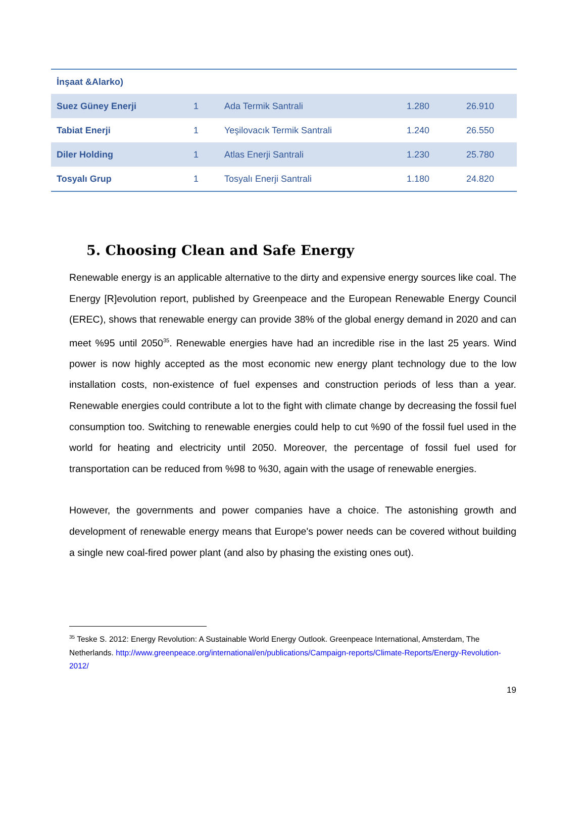| İnşaat &Alarko) | | | | |
| Suez Güney Enerji | 1 | Ada Termik Santrali | 1.280 | 26.910 |
| Tabiat Enerji | 1 | Yeşilovacık Termik Santrali | 1.240 | 26.550 |
| Diler Holding | 1 | Atlas Enerji Santrali | 1.230 | 25.780 |
| Tosyalı Grup | 1 | Tosyalı Enerji Santrali | 1.180 | 24.820 |
5. Choosing Clean and Safe Energy
Renewable energy is an applicable alternative to the dirty and expensive energy sources like coal. The Energy [R]evolution report, published by Greenpeace and the European Renewable Energy Council (EREC), shows that renewable energy can provide 38% of the global energy demand in 2020 and can meet %95 until 2050<sup>35</sup>. Renewable energies have had an incredible rise in the last 25 years. Wind power is now highly accepted as the most economic new energy plant technology due to the low installation costs, non-existence of fuel expenses and construction periods of less than a year. Renewable energies could contribute a lot to the fight with climate change by decreasing the fossil fuel consumption too. Switching to renewable energies could help to cut %90 of the fossil fuel used in the world for heating and electricity until 2050. Moreover, the percentage of fossil fuel used for transportation can be reduced from %98 to %30, again with the usage of renewable energies.
However, the governments and power companies have a choice. The astonishing growth and development of renewable energy means that Europe's power needs can be covered without building a single new coal-fired power plant (and also by phasing the existing ones out).
<sup>35</sup> Teske S. 2012: Energy Revolution: A Sustainable World Energy Outlook. Greenpeace International, Amsterdam, The Netherlands. http://www.greenpeace.org/international/en/publications/Campaign-reports/Climate-Reports/Energy-Revolution-2012/
19